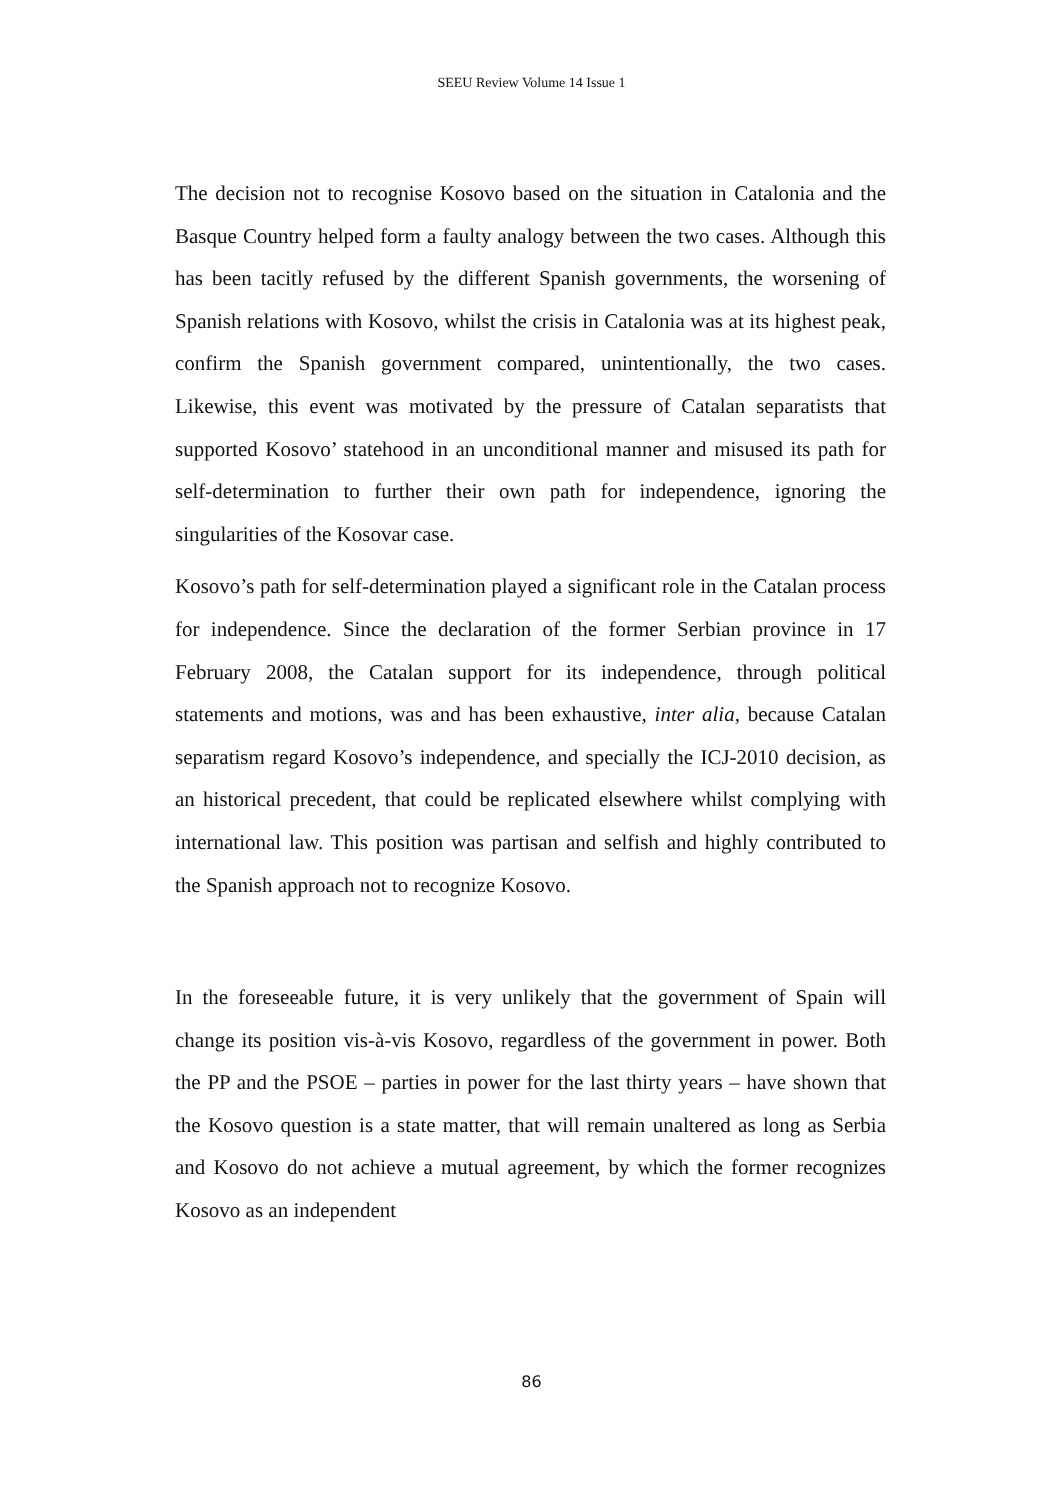SEEU Review Volume 14 Issue 1
The decision not to recognise Kosovo based on the situation in Catalonia and the Basque Country helped form a faulty analogy between the two cases. Although this has been tacitly refused by the different Spanish governments, the worsening of Spanish relations with Kosovo, whilst the crisis in Catalonia was at its highest peak, confirm the Spanish government compared, unintentionally, the two cases. Likewise, this event was motivated by the pressure of Catalan separatists that supported Kosovo’ statehood in an unconditional manner and misused its path for self-determination to further their own path for independence, ignoring the singularities of the Kosovar case.
Kosovo’s path for self-determination played a significant role in the Catalan process for independence. Since the declaration of the former Serbian province in 17 February 2008, the Catalan support for its independence, through political statements and motions, was and has been exhaustive, inter alia, because Catalan separatism regard Kosovo’s independence, and specially the ICJ-2010 decision, as an historical precedent, that could be replicated elsewhere whilst complying with international law. This position was partisan and selfish and highly contributed to the Spanish approach not to recognize Kosovo.
In the foreseeable future, it is very unlikely that the government of Spain will change its position vis-à-vis Kosovo, regardless of the government in power. Both the PP and the PSOE – parties in power for the last thirty years – have shown that the Kosovo question is a state matter, that will remain unaltered as long as Serbia and Kosovo do not achieve a mutual agreement, by which the former recognizes Kosovo as an independent
86